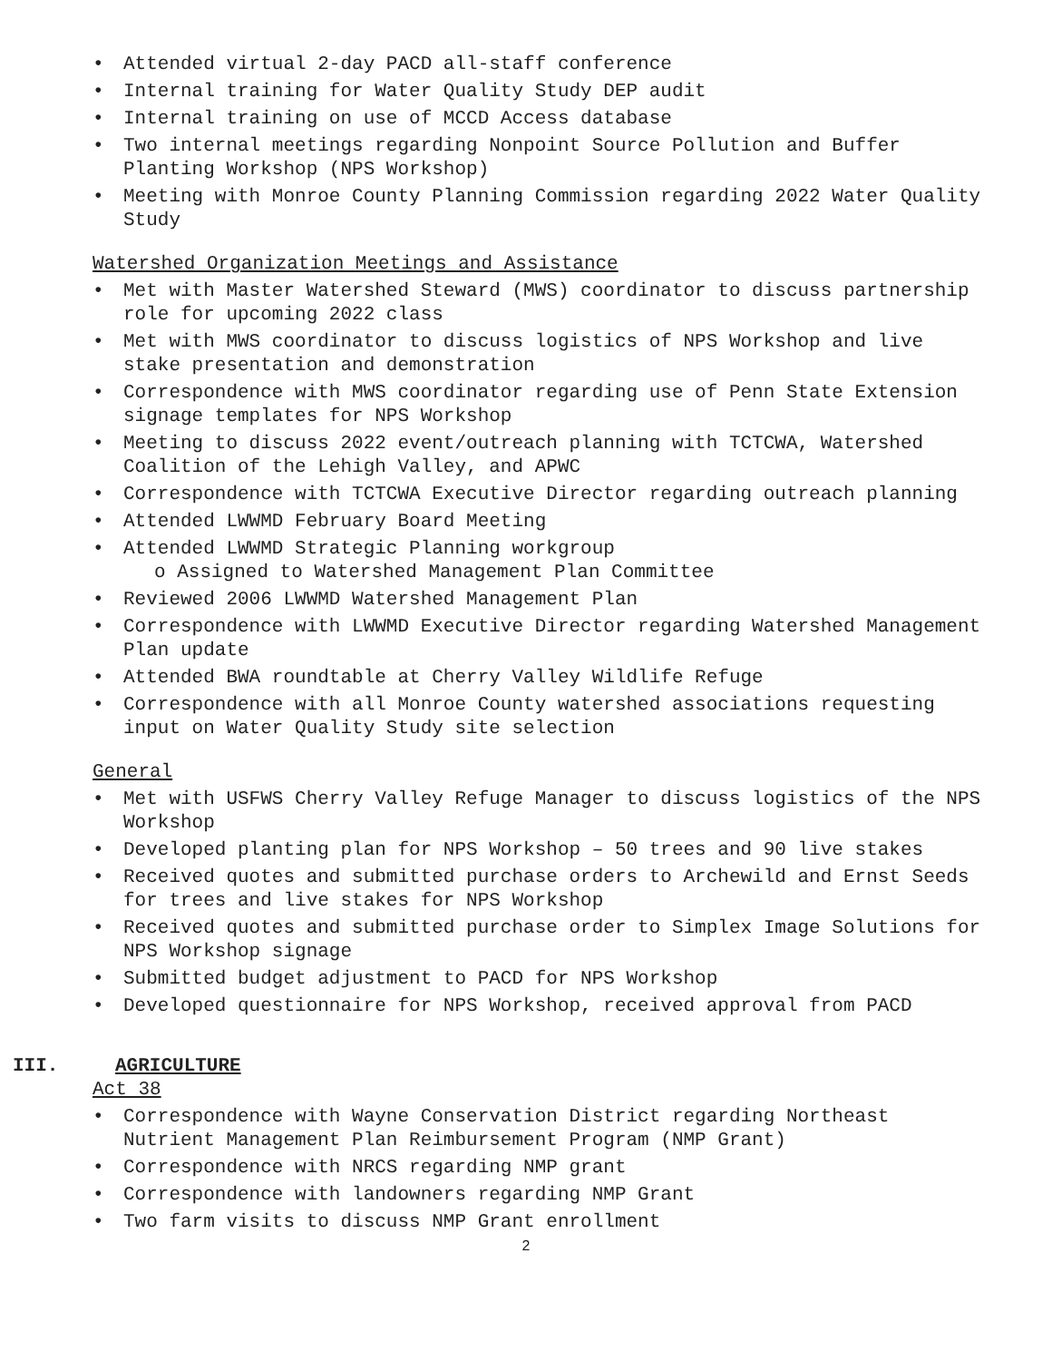• Attended virtual 2-day PACD all-staff conference
• Internal training for Water Quality Study DEP audit
• Internal training on use of MCCD Access database
• Two internal meetings regarding Nonpoint Source Pollution and Buffer Planting Workshop (NPS Workshop)
• Meeting with Monroe County Planning Commission regarding 2022 Water Quality Study
Watershed Organization Meetings and Assistance
• Met with Master Watershed Steward (MWS) coordinator to discuss partnership role for upcoming 2022 class
• Met with MWS coordinator to discuss logistics of NPS Workshop and live stake presentation and demonstration
• Correspondence with MWS coordinator regarding use of Penn State Extension signage templates for NPS Workshop
• Meeting to discuss 2022 event/outreach planning with TCTCWA, Watershed Coalition of the Lehigh Valley, and APWC
• Correspondence with TCTCWA Executive Director regarding outreach planning
• Attended LWWMD February Board Meeting
• Attended LWWMD Strategic Planning workgroup
o Assigned to Watershed Management Plan Committee
• Reviewed 2006 LWWMD Watershed Management Plan
• Correspondence with LWWMD Executive Director regarding Watershed Management Plan update
• Attended BWA roundtable at Cherry Valley Wildlife Refuge
• Correspondence with all Monroe County watershed associations requesting input on Water Quality Study site selection
General
• Met with USFWS Cherry Valley Refuge Manager to discuss logistics of the NPS Workshop
• Developed planting plan for NPS Workshop – 50 trees and 90 live stakes
• Received quotes and submitted purchase orders to Archewild and Ernst Seeds for trees and live stakes for NPS Workshop
• Received quotes and submitted purchase order to Simplex Image Solutions for NPS Workshop signage
• Submitted budget adjustment to PACD for NPS Workshop
• Developed questionnaire for NPS Workshop, received approval from PACD
III. AGRICULTURE
Act 38
• Correspondence with Wayne Conservation District regarding Northeast Nutrient Management Plan Reimbursement Program (NMP Grant)
• Correspondence with NRCS regarding NMP grant
• Correspondence with landowners regarding NMP Grant
• Two farm visits to discuss NMP Grant enrollment
2